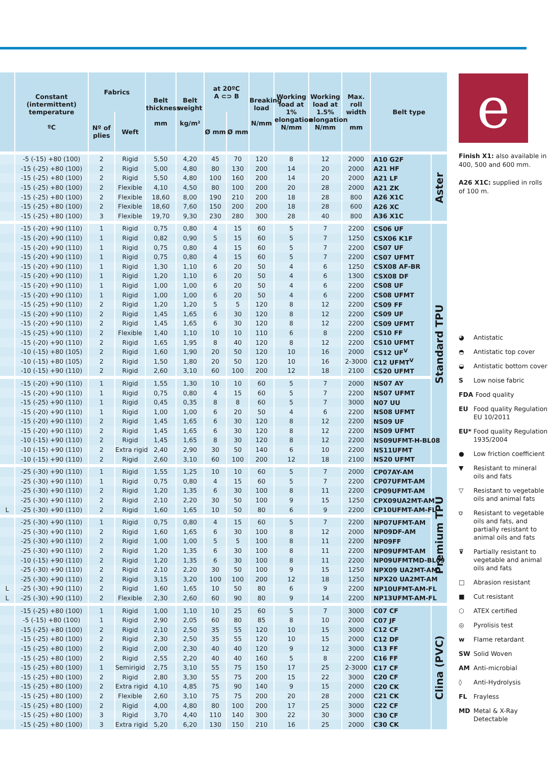| | Constant (intermittent) temperature ºC | Fabrics | | Belt thickness mm | Belt weight kg/m² | at 20ºC A ⊂⊃ B | | Breaking load N/mm | Working load at 1% elongation N/mm | Working load at 1.5% elongation N/mm | Max. roll width mm | Belt type | |
| --- | --- | --- | --- | --- | --- | --- | --- | --- | --- | --- | --- | --- | --- |
| | | Nº of plies | Weft | | | Ø mm | Ø mm | | | | | | |
| | -5 (-15) +80 (100) | 2 | Rigid | 5,50 | 4,20 | 45 | 70 | 120 | 8 | 12 | 2000 | A10 G2F | Aster |
| | -15 (-25) +80 (100) | 2 | Rigid | 5,00 | 4,80 | 80 | 130 | 200 | 14 | 20 | 2000 | A21 HF | |
| | -15 (-25) +80 (100) | 2 | Rigid | 5,50 | 4,80 | 100 | 160 | 200 | 14 | 20 | 2000 | A21 LF | |
| | -15 (-25) +80 (100) | 2 | Flexible | 4,10 | 4,50 | 80 | 100 | 200 | 20 | 28 | 2000 | A21 ZK | |
| | -15 (-25) +80 (100) | 2 | Flexible | 18,60 | 8,00 | 190 | 210 | 200 | 18 | 28 | 800 | A26 X1C | |
| | -15 (-25) +80 (100) | 2 | Flexible | 18,60 | 7,60 | 150 | 200 | 200 | 18 | 28 | 600 | A26 XC | |
| | -15 (-25) +80 (100) | 3 | Flexible | 19,70 | 9,30 | 230 | 280 | 300 | 28 | 40 | 800 | A36 X1C | |
| | -15 (-20) +90 (110) | 1 | Rigid | 0,75 | 0,80 | 4 | 15 | 60 | 5 | 7 | 2200 | CS06 UF | Standard TPU |
| | -15 (-20) +90 (110) | 1 | Rigid | 0,82 | 0,90 | 5 | 15 | 60 | 5 | 7 | 1250 | CSX06 K1F | |
| | -15 (-20) +90 (110) | 1 | Rigid | 0,75 | 0,80 | 4 | 15 | 60 | 5 | 7 | 2200 | CS07 UF | |
| | -15 (-20) +90 (110) | 1 | Rigid | 0,75 | 0,80 | 4 | 15 | 60 | 5 | 7 | 2200 | CS07 UFMT | |
| | -15 (-20) +90 (110) | 1 | Rigid | 1,30 | 1,10 | 6 | 20 | 50 | 4 | 6 | 1250 | CSX08 AF-BR | |
| | -15 (-20) +90 (110) | 1 | Rigid | 1,20 | 1,10 | 6 | 20 | 50 | 4 | 6 | 1300 | CSX08 DF | |
| | -15 (-20) +90 (110) | 1 | Rigid | 1,00 | 1,00 | 6 | 20 | 50 | 4 | 6 | 2200 | CS08 UF | |
| | -15 (-20) +90 (110) | 1 | Rigid | 1,00 | 1,00 | 6 | 20 | 50 | 4 | 6 | 2200 | CS08 UFMT | |
| | -15 (-25) +90 (110) | 2 | Rigid | 1,20 | 1,20 | 5 | 5 | 120 | 8 | 12 | 2200 | CS09 FF | |
| | -15 (-20) +90 (110) | 2 | Rigid | 1,45 | 1,65 | 6 | 30 | 120 | 8 | 12 | 2200 | CS09 UF | |
| | -15 (-20) +90 (110) | 2 | Rigid | 1,45 | 1,65 | 6 | 30 | 120 | 8 | 12 | 2200 | CS09 UFMT | |
| | -15 (-25) +90 (110) | 2 | Flexible | 1,40 | 1,10 | 10 | 10 | 110 | 6 | 8 | 2200 | CS10 FF | |
| | -15 (-20) +90 (110) | 2 | Rigid | 1,65 | 1,95 | 8 | 40 | 120 | 8 | 12 | 2200 | CS10 UFMT | |
| | -10 (-15) +80 (105) | 2 | Rigid | 1,60 | 1,90 | 20 | 50 | 120 | 10 | 16 | 2000 | CS12 UF<sup>V</sup> | |
| | -10 (-15) +80 (105) | 2 | Rigid | 1,50 | 1,80 | 20 | 50 | 120 | 10 | 16 | 2-3000 | C12 UFMT<sup>V</sup> | |
| | -10 (-15) +90 (110) | 2 | Rigid | 2,60 | 3,10 | 60 | 100 | 200 | 12 | 18 | 2100 | CS20 UFMT | |
| | -15 (-20) +90 (110) | 1 | Rigid | 1,55 | 1,30 | 10 | 10 | 60 | 5 | 7 | 2000 | NS07 AY | |
| | -15 (-20) +90 (110) | 1 | Rigid | 0,75 | 0,80 | 4 | 15 | 60 | 5 | 7 | 2200 | NS07 UFMT | |
| | -15 (-25) +90 (110) | 1 | Rigid | 0,45 | 0,35 | 8 | 8 | 60 | 5 | 7 | 3000 | N07 UU | |
| | -15 (-20) +90 (110) | 1 | Rigid | 1,00 | 1,00 | 6 | 20 | 50 | 4 | 6 | 2200 | NS08 UFMT | |
| | -15 (-20) +90 (110) | 2 | Rigid | 1,45 | 1,65 | 6 | 30 | 120 | 8 | 12 | 2200 | NS09 UF | |
| | -15 (-20) +90 (110) | 2 | Rigid | 1,45 | 1,65 | 6 | 30 | 120 | 8 | 12 | 2200 | NS09 UFMT | |
| | -10 (-15) +90 (110) | 2 | Rigid | 1,45 | 1,65 | 8 | 30 | 120 | 8 | 12 | 2200 | NS09UFMT-H-BL08 | |
| | -10 (-15) +90 (110) | 2 | Extra rigid | 2,40 | 2,90 | 30 | 50 | 140 | 6 | 10 | 2200 | NS11UFMT | |
| | -10 (-15) +90 (110) | 2 | Rigid | 2,60 | 3,10 | 60 | 100 | 200 | 12 | 18 | 2100 | NS20 UFMT | |
| | -25 (-30) +90 (110) | 1 | Rigid | 1,55 | 1,25 | 10 | 10 | 60 | 5 | 7 | 2000 | CP07AY-AM | Premium TPU |
| | -25 (-30) +90 (110) | 1 | Rigid | 0,75 | 0,80 | 4 | 15 | 60 | 5 | 7 | 2200 | CP07UFMT-AM | |
| | -25 (-30) +90 (110) | 2 | Rigid | 1,20 | 1,35 | 6 | 30 | 100 | 8 | 11 | 2200 | CP09UFMT-AM | |
| | -25 (-30) +90 (110) | 2 | Rigid | 2,10 | 2,20 | 30 | 50 | 100 | 9 | 15 | 1250 | CPX09UA2MT-AM | |
| L | -25 (-30) +90 (110) | 2 | Rigid | 1,60 | 1,65 | 10 | 50 | 80 | 6 | 9 | 2200 | CP10UFMT-AM-FL | |
| | -25 (-30) +90 (110) | 1 | Rigid | 0,75 | 0,80 | 4 | 15 | 60 | 5 | 7 | 2200 | NP07UFMT-AM | |
| | -25 (-30) +90 (110) | 2 | Rigid | 1,60 | 1,65 | 6 | 30 | 100 | 8 | 12 | 2000 | NP09DF-AM | |
| | -25 (-30) +90 (110) | 2 | Rigid | 1,00 | 1,00 | 5 | 5 | 100 | 8 | 11 | 2200 | NP09FF | |
| | -25 (-30) +90 (110) | 2 | Rigid | 1,20 | 1,35 | 6 | 30 | 100 | 8 | 11 | 2200 | NP09UFMT-AM | |
| | -10 (-15) +90 (110) | 2 | Rigid | 1,20 | 1,35 | 6 | 30 | 100 | 8 | 11 | 2200 | NP09UFMTMD-BL09 | |
| | -25 (-30) +90 (110) | 2 | Rigid | 2,10 | 2,20 | 30 | 50 | 100 | 9 | 15 | 1250 | NPX09 UA2MT-AM | |
| | -25 (-30) +90 (110) | 2 | Rigid | 3,15 | 3,20 | 100 | 100 | 200 | 12 | 18 | 1250 | NPX20 UA2MT-AM | |
| L | -25 (-30) +90 (110) | 2 | Rigid | 1,60 | 1,65 | 10 | 50 | 80 | 6 | 9 | 2200 | NP10UFMT-AM-FL | |
| L | -25 (-30) +90 (110) | 2 | Flexible | 2,30 | 2,60 | 60 | 90 | 80 | 9 | 14 | 2200 | NP13UFMT-AM-FL | |
| | -15 (-25) +80 (100) | 1 | Rigid | 1,00 | 1,10 | 10 | 25 | 60 | 5 | 7 | 3000 | C07 CF | Clina (PVC) |
| | -5 (-15) +80 (100) | 1 | Rigid | 2,90 | 2,05 | 60 | 80 | 85 | 8 | 10 | 2000 | C07 JF | |
| | -15 (-25) +80 (100) | 2 | Rigid | 2,10 | 2,50 | 35 | 55 | 120 | 10 | 15 | 3000 | C12 CF | |
| | -15 (-25) +80 (100) | 2 | Rigid | 2,30 | 2,50 | 35 | 55 | 120 | 10 | 15 | 2000 | C12 DF | |
| | -15 (-25) +80 (100) | 2 | Rigid | 2,00 | 2,30 | 40 | 40 | 120 | 9 | 12 | 3000 | C13 FF | |
| | -15 (-25) +80 (100) | 2 | Rigid | 2,55 | 2,20 | 40 | 40 | 160 | 5 | 8 | 2200 | C16 FF | |
| | -15 (-25) +80 (100) | 1 | Semirigid | 2,75 | 3,10 | 55 | 75 | 150 | 17 | 25 | 2-3000 | C17 CF | |
| | -15 (-25) +80 (100) | 2 | Rigid | 2,80 | 3,30 | 55 | 75 | 200 | 15 | 22 | 3000 | C20 CF | |
| | -15 (-25) +80 (100) | 2 | Extra rigid | 4,10 | 4,85 | 75 | 90 | 140 | 9 | 15 | 2000 | C20 CK | |
| | -15 (-25) +80 (100) | 2 | Flexible | 2,60 | 3,10 | 75 | 75 | 200 | 20 | 28 | 2000 | C21 CK | |
| | -15 (-25) +80 (100) | 2 | Rigid | 4,00 | 4,80 | 80 | 100 | 200 | 17 | 25 | 3000 | C22 CF | |
| | -15 (-25) +80 (100) | 3 | Rigid | 3,70 | 4,40 | 110 | 140 | 300 | 22 | 30 | 3000 | C30 CF | |
| | -15 (-25) +80 (100) | 3 | Extra rigid | 5,20 | 6,20 | 130 | 150 | 210 | 16 | 25 | 2000 | C30 CK | |
e
Finish X1: also available in 400, 500 and 600 mm.
A26 X1C: supplied in rolls of 100 m.
◕ Antistatic
◓ Antistatic top cover
◒ Antistatic bottom cover
S Low noise fabric
FDA Food quality
EU Food quality Regulation EU 10/2011
EU* Food quality Regulation 1935/2004
● Low friction coefficient
▼ Resistant to mineral oils and fats
▽ Resistant to vegetable oils and animal fats
⛉ Resistant to vegetable oils and fats, and partially resistant to animal oils and fats
⊽ Partially resistant to vegetable and animal oils and fats
□ Abrasion resistant
■ Cut resistant
⬡ ATEX certified
◎ Pyrolisis test
w Flame retardant
SW Solid Woven
AM Anti-microbial
◊ Anti-Hydrolysis
FL Frayless
MD Metal & X-Ray Detectable